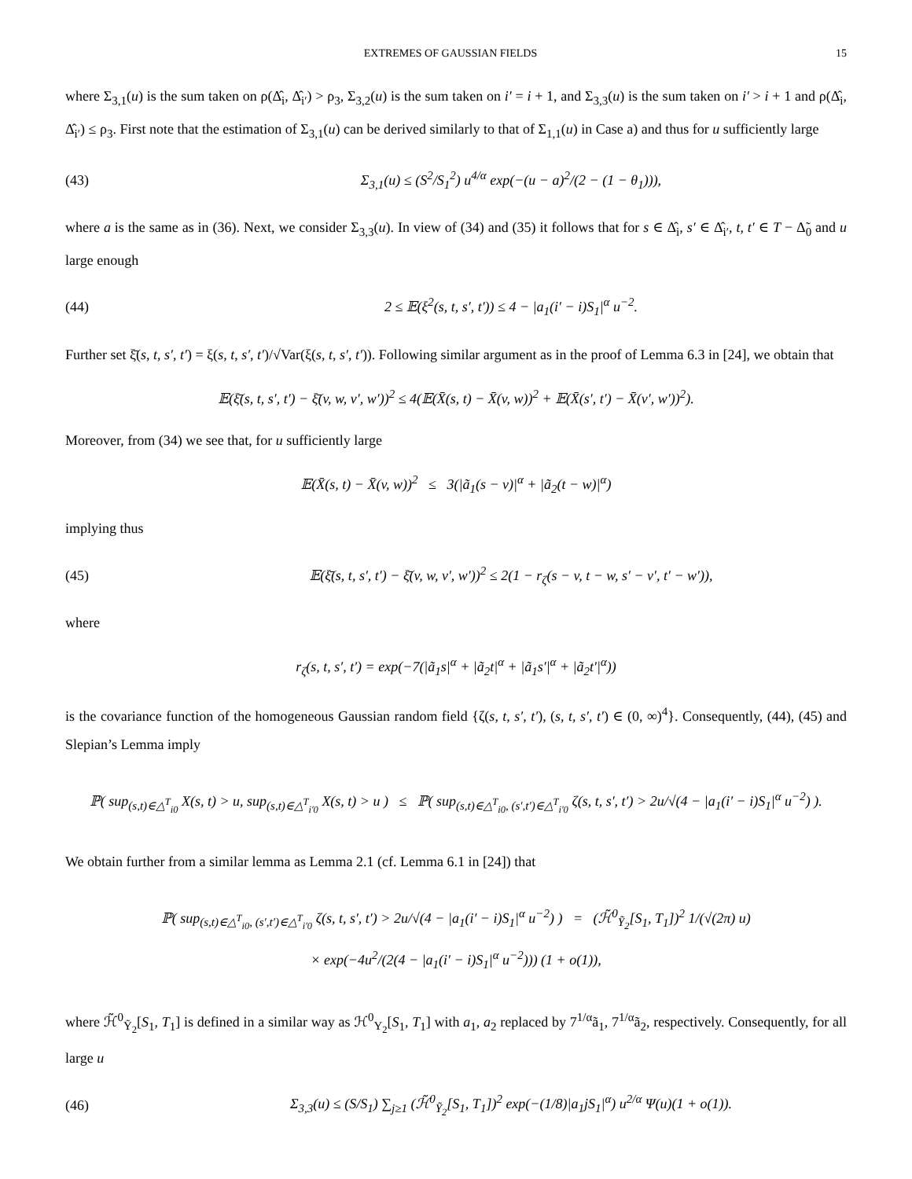EXTREMES OF GAUSSIAN FIELDS 15
where Σ<sub>3,1</sub>(u) is the sum taken on ρ(Δ̂<sub>i</sub>, Δ̂<sub>i′</sub>) > ρ<sub>3</sub>, Σ<sub>3,2</sub>(u) is the sum taken on i′ = i + 1, and Σ<sub>3,3</sub>(u) is the sum taken on i′ > i + 1 and ρ(Δ̂<sub>i</sub>, Δ̂<sub>i′</sub>) ≤ ρ<sub>3</sub>. First note that the estimation of Σ<sub>3,1</sub>(u) can be derived similarly to that of Σ<sub>1,1</sub>(u) in Case a) and thus for u sufficiently large
(43) Σ<sub>3,1</sub>(u) ≤ (S<sup>2</sup>/S<sub>1</sub><sup>2</sup>) u<sup>4/α</sup> exp(−(u − a)<sup>2</sup>/(2 − (1 − θ<sub>1</sub>))),
where a is the same as in (36). Next, we consider Σ<sub>3,3</sub>(u). In view of (34) and (35) it follows that for s ∈ Δ̂<sub>i</sub>, s′ ∈ Δ̂<sub>i′</sub>, t, t′ ∈ T − Δ̃<sub>0</sub> and u large enough
(44) 2 ≤ 𝔼(ξ<sup>2</sup>(s, t, s′, t′)) ≤ 4 − |a<sub>1</sub>(i′ − i)S<sub>1</sub>|<sup>α</sup> u<sup>−2</sup>.
Further set ξ̄(s, t, s′, t′) = ξ(s, t, s′, t′)/√Var(ξ(s, t, s′, t′)). Following similar argument as in the proof of Lemma 6.3 in [24], we obtain that
𝔼(ξ̄(s, t, s′, t′) − ξ̄(v, w, v′, w′))<sup>2</sup> ≤ 4(𝔼(X̄(s, t) − X̄(v, w))<sup>2</sup> + 𝔼(X̄(s′, t′) − X̄(v′, w′))<sup>2</sup>).
Moreover, from (34) we see that, for u sufficiently large
𝔼(X̄(s, t) − X̄(v, w))<sup>2</sup> ≤ 3(|ã<sub>1</sub>(s − v)|<sup>α</sup> + |ã<sub>2</sub>(t − w)|<sup>α</sup>)
implying thus
(45) 𝔼(ξ̄(s, t, s′, t′) − ξ̄(v, w, v′, w′))<sup>2</sup> ≤ 2(1 − r<sub>ζ</sub>(s − v, t − w, s′ − v′, t′ − w′)),
where
r<sub>ζ</sub>(s, t, s′, t′) = exp(−7(|ã<sub>1</sub>s|<sup>α</sup> + |ã<sub>2</sub>t|<sup>α</sup> + |ã<sub>1</sub>s′|<sup>α</sup> + |ã<sub>2</sub>t′|<sup>α</sup>))
is the covariance function of the homogeneous Gaussian random field {ζ(s, t, s′, t′), (s, t, s′, t′) ∈ (0, ∞)<sup>4</sup>}. Consequently, (44), (45) and Slepian’s Lemma imply
ℙ( sup<sub>(s,t)∈△<sup>T</sup><sub>i0</sub></sub> X(s, t) > u, sup<sub>(s,t)∈△<sup>T</sup><sub>i′0</sub></sub> X(s, t) > u ) ≤ ℙ( sup<sub>(s,t)∈△<sup>T</sup><sub>i0</sub>, (s′,t′)∈△<sup>T</sup><sub>i′0</sub></sub> ζ(s, t, s′, t′) > 2u/√(4 − |a<sub>1</sub>(i′ − i)S<sub>1</sub>|<sup>α</sup> u<sup>−2</sup>) ).
We obtain further from a similar lemma as Lemma 2.1 (cf. Lemma 6.1 in [24]) that
ℙ( sup<sub>(s,t)∈△<sup>T</sup><sub>i0</sub>, (s′,t′)∈△<sup>T</sup><sub>i′0</sub></sub> ζ(s, t, s′, t′) > 2u/√(4 − |a<sub>1</sub>(i′ − i)S<sub>1</sub>|<sup>α</sup> u<sup>−2</sup>) ) = (ℋ̃<sup>0</sup><sub>Ỹ<sub>2</sub></sub>[S<sub>1</sub>, T<sub>1</sub>])<sup>2</sup> 1/(√(2π) u)
× exp(−4u<sup>2</sup>/(2(4 − |a<sub>1</sub>(i′ − i)S<sub>1</sub>|<sup>α</sup> u<sup>−2</sup>))) (1 + o(1)),
where ℋ̃<sup>0</sup><sub>Ỹ<sub>2</sub></sub>[S<sub>1</sub>, T<sub>1</sub>] is defined in a similar way as ℋ<sup>0</sup><sub>Y<sub>2</sub></sub>[S<sub>1</sub>, T<sub>1</sub>] with a<sub>1</sub>, a<sub>2</sub> replaced by 7<sup>1/α</sup>ã<sub>1</sub>, 7<sup>1/α</sup>ã<sub>2</sub>, respectively. Consequently, for all large u
(46) Σ<sub>3,3</sub>(u) ≤ (S/S<sub>1</sub>) ∑<sub>j≥1</sub> (ℋ̃<sup>0</sup><sub>Ỹ<sub>2</sub></sub>[S<sub>1</sub>, T<sub>1</sub>])<sup>2</sup> exp(−(1/8)|a<sub>1</sub>jS<sub>1</sub>|<sup>α</sup>) u<sup>2/α</sup> Ψ(u)(1 + o(1)).